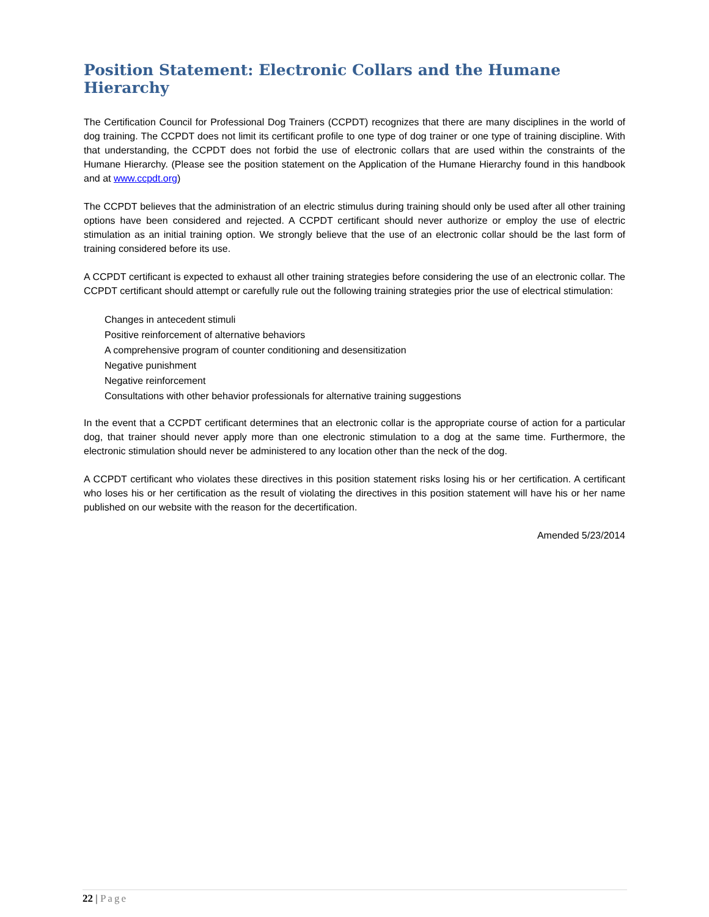Position Statement: Electronic Collars and the Humane Hierarchy
The Certification Council for Professional Dog Trainers (CCPDT) recognizes that there are many disciplines in the world of dog training. The CCPDT does not limit its certificant profile to one type of dog trainer or one type of training discipline. With that understanding, the CCPDT does not forbid the use of electronic collars that are used within the constraints of the Humane Hierarchy. (Please see the position statement on the Application of the Humane Hierarchy found in this handbook and at www.ccpdt.org)
The CCPDT believes that the administration of an electric stimulus during training should only be used after all other training options have been considered and rejected. A CCPDT certificant should never authorize or employ the use of electric stimulation as an initial training option. We strongly believe that the use of an electronic collar should be the last form of training considered before its use.
A CCPDT certificant is expected to exhaust all other training strategies before considering the use of an electronic collar. The CCPDT certificant should attempt or carefully rule out the following training strategies prior the use of electrical stimulation:
Changes in antecedent stimuli
Positive reinforcement of alternative behaviors
A comprehensive program of counter conditioning and desensitization
Negative punishment
Negative reinforcement
Consultations with other behavior professionals for alternative training suggestions
In the event that a CCPDT certificant determines that an electronic collar is the appropriate course of action for a particular dog, that trainer should never apply more than one electronic stimulation to a dog at the same time. Furthermore, the electronic stimulation should never be administered to any location other than the neck of the dog.
A CCPDT certificant who violates these directives in this position statement risks losing his or her certification. A certificant who loses his or her certification as the result of violating the directives in this position statement will have his or her name published on our website with the reason for the decertification.
Amended 5/23/2014
22 | Page